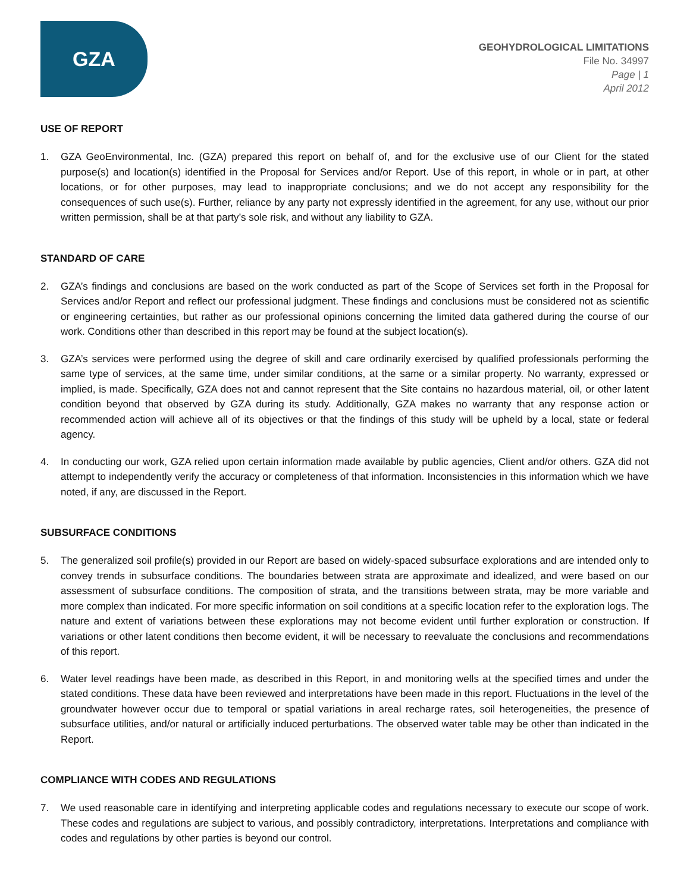GZA
GEOHYDROLOGICAL LIMITATIONS
File No. 34997
Page | 1
April 2012
USE OF REPORT
1. GZA GeoEnvironmental, Inc. (GZA) prepared this report on behalf of, and for the exclusive use of our Client for the stated purpose(s) and location(s) identified in the Proposal for Services and/or Report. Use of this report, in whole or in part, at other locations, or for other purposes, may lead to inappropriate conclusions; and we do not accept any responsibility for the consequences of such use(s). Further, reliance by any party not expressly identified in the agreement, for any use, without our prior written permission, shall be at that party’s sole risk, and without any liability to GZA.
STANDARD OF CARE
2. GZA’s findings and conclusions are based on the work conducted as part of the Scope of Services set forth in the Proposal for Services and/or Report and reflect our professional judgment. These findings and conclusions must be considered not as scientific or engineering certainties, but rather as our professional opinions concerning the limited data gathered during the course of our work. Conditions other than described in this report may be found at the subject location(s).
3. GZA’s services were performed using the degree of skill and care ordinarily exercised by qualified professionals performing the same type of services, at the same time, under similar conditions, at the same or a similar property. No warranty, expressed or implied, is made. Specifically, GZA does not and cannot represent that the Site contains no hazardous material, oil, or other latent condition beyond that observed by GZA during its study. Additionally, GZA makes no warranty that any response action or recommended action will achieve all of its objectives or that the findings of this study will be upheld by a local, state or federal agency.
4. In conducting our work, GZA relied upon certain information made available by public agencies, Client and/or others. GZA did not attempt to independently verify the accuracy or completeness of that information. Inconsistencies in this information which we have noted, if any, are discussed in the Report.
SUBSURFACE CONDITIONS
5. The generalized soil profile(s) provided in our Report are based on widely-spaced subsurface explorations and are intended only to convey trends in subsurface conditions. The boundaries between strata are approximate and idealized, and were based on our assessment of subsurface conditions. The composition of strata, and the transitions between strata, may be more variable and more complex than indicated. For more specific information on soil conditions at a specific location refer to the exploration logs. The nature and extent of variations between these explorations may not become evident until further exploration or construction. If variations or other latent conditions then become evident, it will be necessary to reevaluate the conclusions and recommendations of this report.
6. Water level readings have been made, as described in this Report, in and monitoring wells at the specified times and under the stated conditions. These data have been reviewed and interpretations have been made in this report. Fluctuations in the level of the groundwater however occur due to temporal or spatial variations in areal recharge rates, soil heterogeneities, the presence of subsurface utilities, and/or natural or artificially induced perturbations. The observed water table may be other than indicated in the Report.
COMPLIANCE WITH CODES AND REGULATIONS
7. We used reasonable care in identifying and interpreting applicable codes and regulations necessary to execute our scope of work. These codes and regulations are subject to various, and possibly contradictory, interpretations. Interpretations and compliance with codes and regulations by other parties is beyond our control.